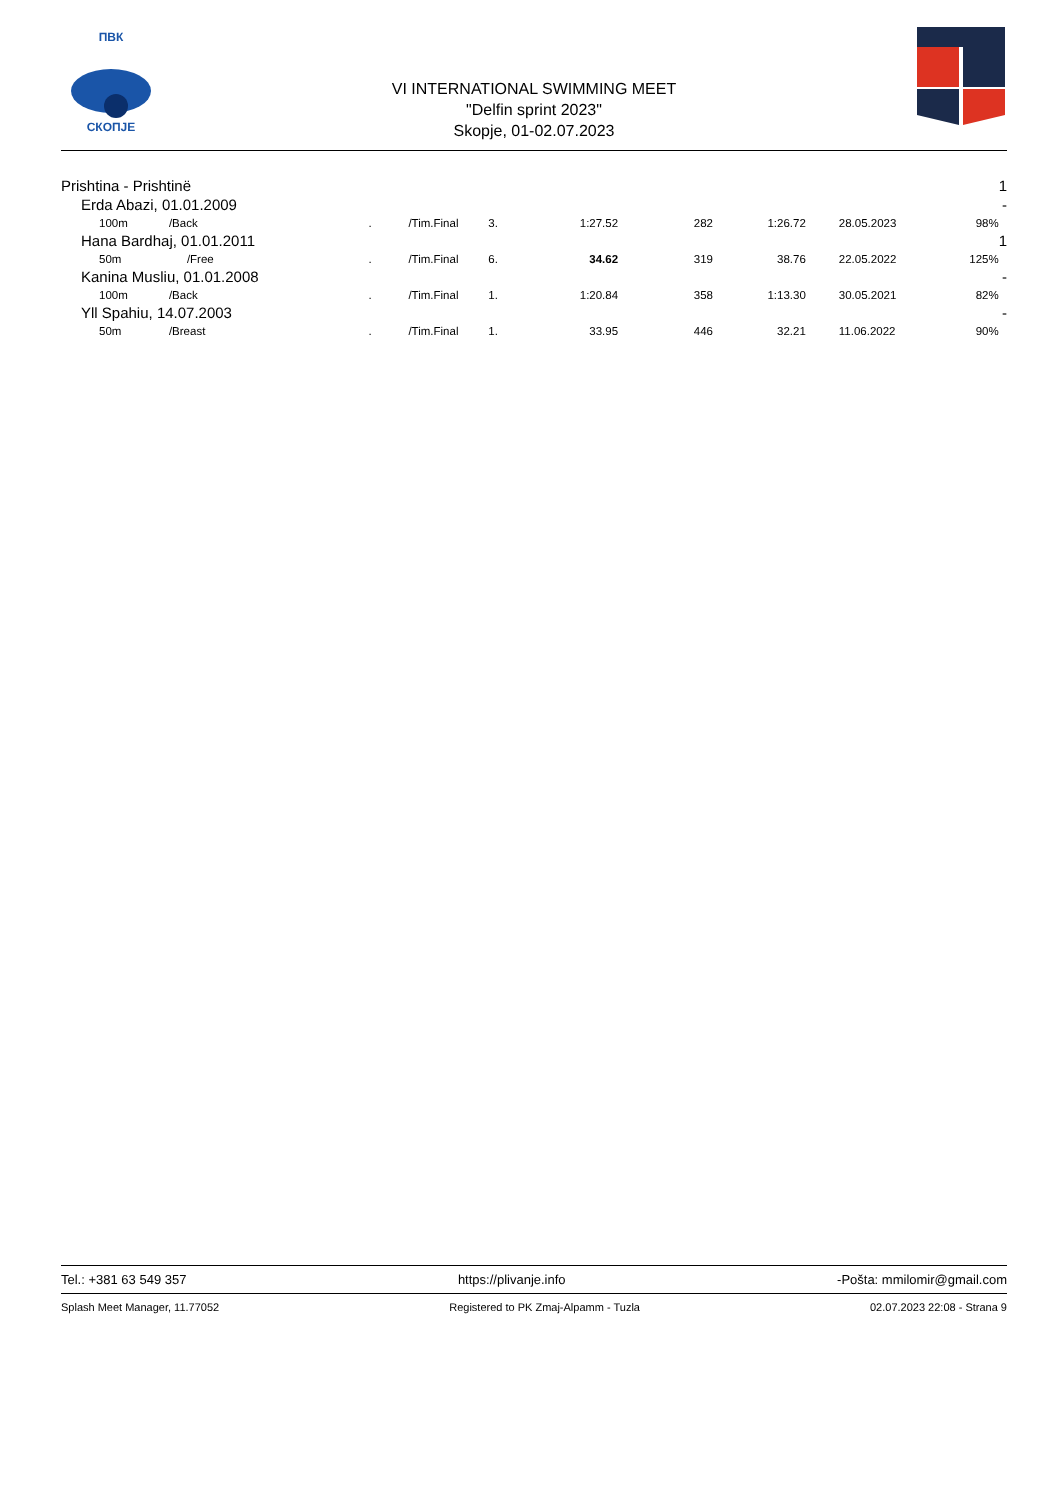ПВК
СКОПЈЕ
VI INTERNATIONAL SWIMMING MEET
"Delfin sprint 2023"
Skopje, 01-02.07.2023
| Prishtina - Prishtinë | | | | | | | | | | 1 |
| Erda Abazi, 01.01.2009 | | | | | | | | | | - |
| 100m | /Back | . | /Tim.Final | 3. | 1:27.52 | 282 | 1:26.72 | 28.05.2023 | 98% | |
| Hana Bardhaj, 01.01.2011 | | | | | | | | | | 1 |
| 50m | /Free | . | /Tim.Final | 6. | 34.62 | 319 | 38.76 | 22.05.2022 | 125% | |
| Kanina Musliu, 01.01.2008 | | | | | | | | | | - |
| 100m | /Back | . | /Tim.Final | 1. | 1:20.84 | 358 | 1:13.30 | 30.05.2021 | 82% | |
| Yll Spahiu, 14.07.2003 | | | | | | | | | | - |
| 50m | /Breast | . | /Tim.Final | 1. | 33.95 | 446 | 32.21 | 11.06.2022 | 90% | |
Tel.: +381 63 549 357 https://plivanje.info -Pošta: mmilomir@gmail.com
Splash Meet Manager, 11.77052 Registered to PK Zmaj-Alpamm - Tuzla 02.07.2023 22:08 - Strana 9